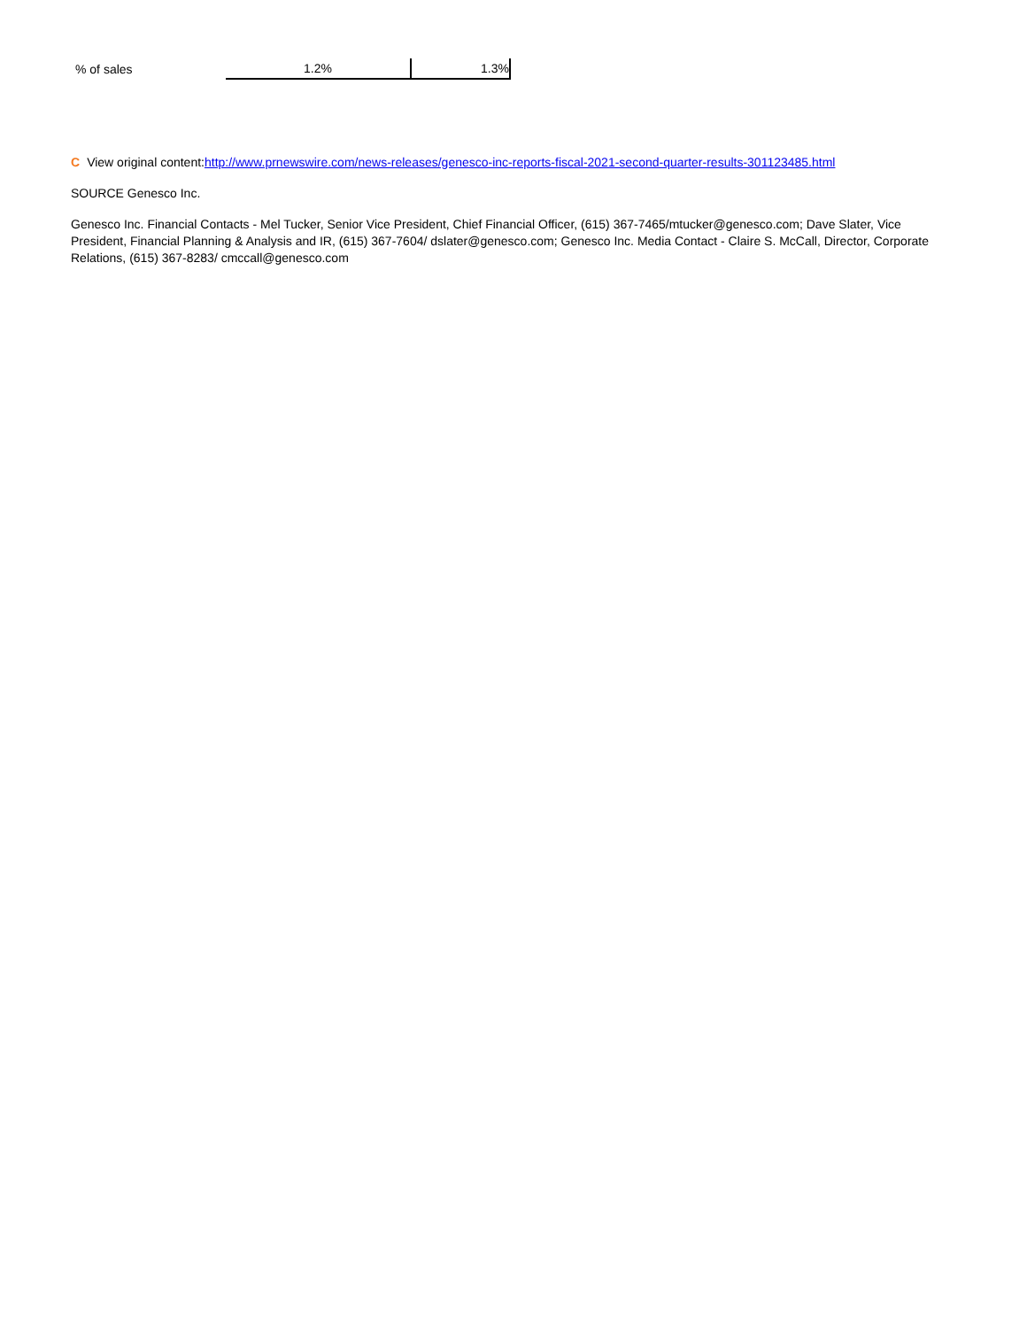| % of sales | 1.2% | 1.3% |
C View original content:http://www.prnewswire.com/news-releases/genesco-inc-reports-fiscal-2021-second-quarter-results-301123485.html
SOURCE Genesco Inc.
Genesco Inc. Financial Contacts - Mel Tucker, Senior Vice President, Chief Financial Officer, (615) 367-7465/mtucker@genesco.com; Dave Slater, Vice President, Financial Planning & Analysis and IR, (615) 367-7604/ dslater@genesco.com; Genesco Inc. Media Contact - Claire S. McCall, Director, Corporate Relations, (615) 367-8283/ cmccall@genesco.com